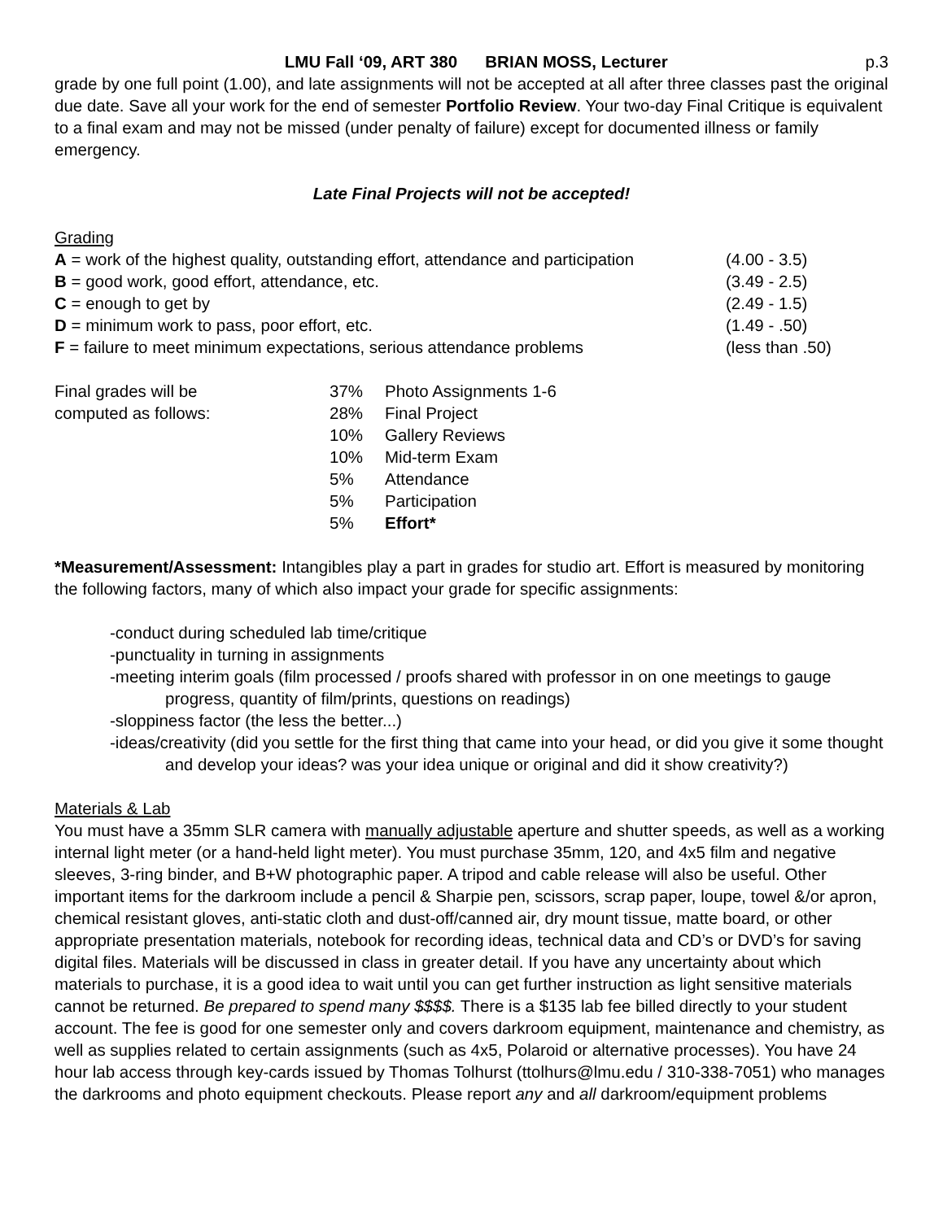LMU Fall ‘09, ART 380 BRIAN MOSS, Lecturer
p.3
grade by one full point (1.00), and late assignments will not be accepted at all after three classes past the original due date. Save all your work for the end of semester Portfolio Review. Your two-day Final Critique is equivalent to a final exam and may not be missed (under penalty of failure) except for documented illness or family emergency.
Late Final Projects will not be accepted!
Grading
| A = work of the highest quality, outstanding effort, attendance and participation | (4.00 - 3.5) |
| B = good work, good effort, attendance, etc. | (3.49 - 2.5) |
| C = enough to get by | (2.49 - 1.5) |
| D = minimum work to pass, poor effort, etc. | (1.49 - .50) |
| F = failure to meet minimum expectations, serious attendance problems | (less than .50) |
| Final grades will be computed as follows: | 37% | Photo Assignments 1-6 |
| | 28% | Final Project |
| | 10% | Gallery Reviews |
| | 10% | Mid-term Exam |
| | 5% | Attendance |
| | 5% | Participation |
| | 5% | Effort* |
*Measurement/Assessment: Intangibles play a part in grades for studio art. Effort is measured by monitoring the following factors, many of which also impact your grade for specific assignments:
-conduct during scheduled lab time/critique
-punctuality in turning in assignments
-meeting interim goals (film processed / proofs shared with professor in on one meetings to gauge progress, quantity of film/prints, questions on readings)
-sloppiness factor (the less the better...)
-ideas/creativity (did you settle for the first thing that came into your head, or did you give it some thought and develop your ideas? was your idea unique or original and did it show creativity?)
Materials & Lab
You must have a 35mm SLR camera with manually adjustable aperture and shutter speeds, as well as a working internal light meter (or a hand-held light meter). You must purchase 35mm, 120, and 4x5 film and negative sleeves, 3-ring binder, and B+W photographic paper. A tripod and cable release will also be useful. Other important items for the darkroom include a pencil & Sharpie pen, scissors, scrap paper, loupe, towel &/or apron, chemical resistant gloves, anti-static cloth and dust-off/canned air, dry mount tissue, matte board, or other appropriate presentation materials, notebook for recording ideas, technical data and CD’s or DVD’s for saving digital files. Materials will be discussed in class in greater detail. If you have any uncertainty about which materials to purchase, it is a good idea to wait until you can get further instruction as light sensitive materials cannot be returned. Be prepared to spend many $$$$. There is a $135 lab fee billed directly to your student account. The fee is good for one semester only and covers darkroom equipment, maintenance and chemistry, as well as supplies related to certain assignments (such as 4x5, Polaroid or alternative processes). You have 24 hour lab access through key-cards issued by Thomas Tolhurst (ttolhurs@lmu.edu / 310-338-7051) who manages the darkrooms and photo equipment checkouts. Please report any and all darkroom/equipment problems